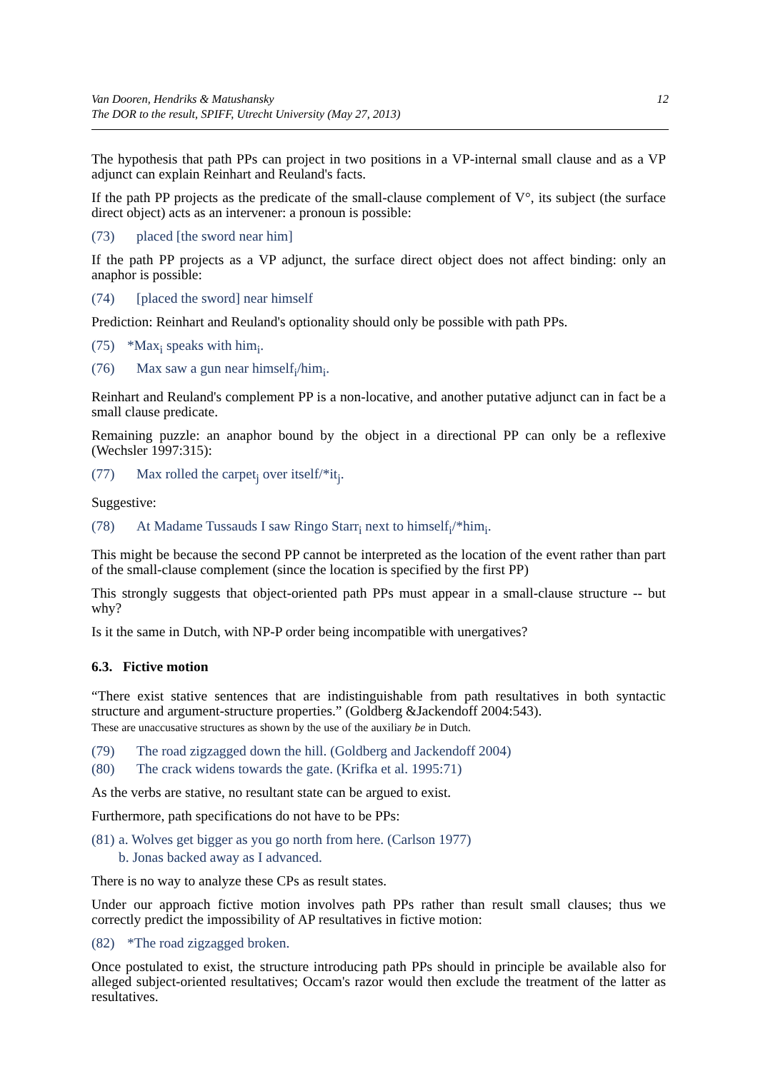Van Dooren, Hendriks & Matushansky
The DOR to the result, SPIFF, Utrecht University (May 27, 2013)
12
The hypothesis that path PPs can project in two positions in a VP-internal small clause and as a VP adjunct can explain Reinhart and Reuland's facts.
If the path PP projects as the predicate of the small-clause complement of V°, its subject (the surface direct object) acts as an intervener: a pronoun is possible:
(73) placed [the sword near him]
If the path PP projects as a VP adjunct, the surface direct object does not affect binding: only an anaphor is possible:
(74) [placed the sword] near himself
Prediction: Reinhart and Reuland's optionality should only be possible with path PPs.
(75) *Max<sub>i</sub> speaks with him<sub>i</sub>.
(76) Max saw a gun near himself<sub>i</sub>/him<sub>i</sub>.
Reinhart and Reuland's complement PP is a non-locative, and another putative adjunct can in fact be a small clause predicate.
Remaining puzzle: an anaphor bound by the object in a directional PP can only be a reflexive (Wechsler 1997:315):
(77) Max rolled the carpet<sub>j</sub> over itself/*it<sub>j</sub>.
Suggestive:
(78) At Madame Tussauds I saw Ringo Starr<sub>i</sub> next to himself<sub>i</sub>/*him<sub>i</sub>.
This might be because the second PP cannot be interpreted as the location of the event rather than part of the small-clause complement (since the location is specified by the first PP)
This strongly suggests that object-oriented path PPs must appear in a small-clause structure -- but why?
Is it the same in Dutch, with NP-P order being incompatible with unergatives?
6.3. Fictive motion
“There exist stative sentences that are indistinguishable from path resultatives in both syntactic structure and argument-structure properties.” (Goldberg &Jackendoff 2004:543).
These are unaccusative structures as shown by the use of the auxiliary be in Dutch.
(79) The road zigzagged down the hill. (Goldberg and Jackendoff 2004)
(80) The crack widens towards the gate. (Krifka et al. 1995:71)
As the verbs are stative, no resultant state can be argued to exist.
Furthermore, path specifications do not have to be PPs:
(81) a. Wolves get bigger as you go north from here. (Carlson 1977)
b. Jonas backed away as I advanced.
There is no way to analyze these CPs as result states.
Under our approach fictive motion involves path PPs rather than result small clauses; thus we correctly predict the impossibility of AP resultatives in fictive motion:
(82) *The road zigzagged broken.
Once postulated to exist, the structure introducing path PPs should in principle be available also for alleged subject-oriented resultatives; Occam's razor would then exclude the treatment of the latter as resultatives.